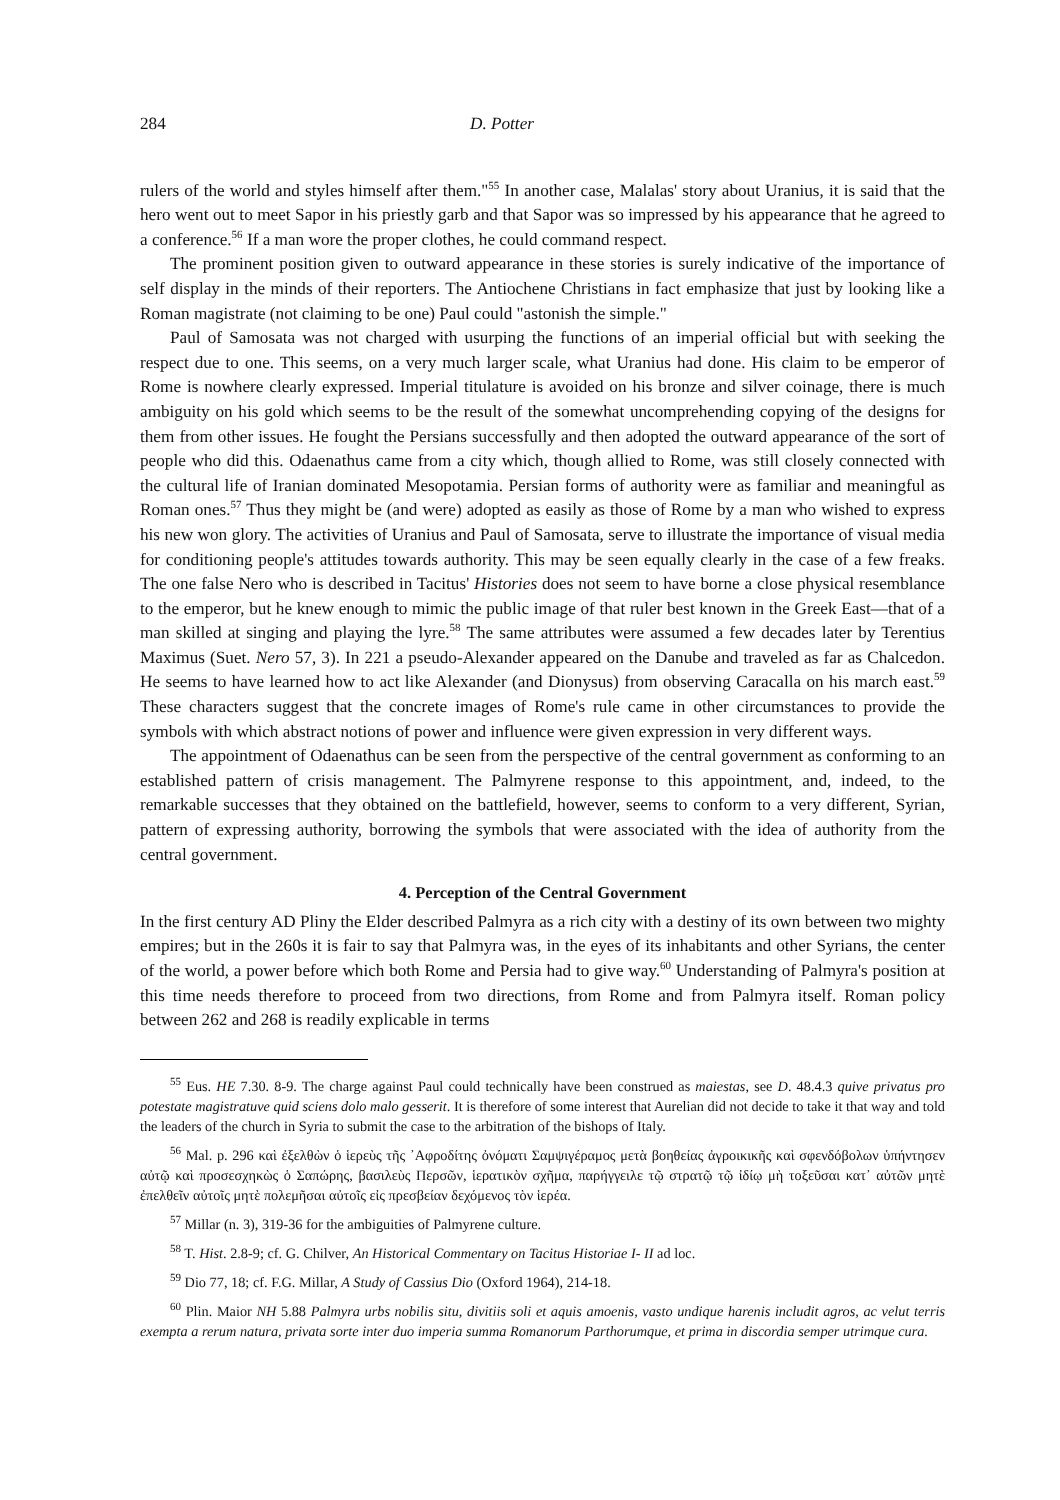284 D. Potter
rulers of the world and styles himself after them."<sup>55</sup> In another case, Malalas' story about Uranius, it is said that the hero went out to meet Sapor in his priestly garb and that Sapor was so impressed by his appearance that he agreed to a conference.<sup>56</sup> If a man wore the proper clothes, he could command respect.
The prominent position given to outward appearance in these stories is surely indicative of the importance of self display in the minds of their reporters. The Antiochene Christians in fact emphasize that just by looking like a Roman magistrate (not claiming to be one) Paul could "astonish the simple."
Paul of Samosata was not charged with usurping the functions of an imperial official but with seeking the respect due to one. This seems, on a very much larger scale, what Uranius had done. His claim to be emperor of Rome is nowhere clearly expressed. Imperial titulature is avoided on his bronze and silver coinage, there is much ambiguity on his gold which seems to be the result of the somewhat uncomprehending copying of the designs for them from other issues. He fought the Persians successfully and then adopted the outward appearance of the sort of people who did this. Odaenathus came from a city which, though allied to Rome, was still closely connected with the cultural life of Iranian dominated Mesopotamia. Persian forms of authority were as familiar and meaningful as Roman ones.<sup>57</sup> Thus they might be (and were) adopted as easily as those of Rome by a man who wished to express his new won glory. The activities of Uranius and Paul of Samosata, serve to illustrate the importance of visual media for conditioning people's attitudes towards authority. This may be seen equally clearly in the case of a few freaks. The one false Nero who is described in Tacitus' Histories does not seem to have borne a close physical resemblance to the emperor, but he knew enough to mimic the public image of that ruler best known in the Greek East—that of a man skilled at singing and playing the lyre.<sup>58</sup> The same attributes were assumed a few decades later by Terentius Maximus (Suet. Nero 57, 3). In 221 a pseudo-Alexander appeared on the Danube and traveled as far as Chalcedon. He seems to have learned how to act like Alexander (and Dionysus) from observing Caracalla on his march east.<sup>59</sup> These characters suggest that the concrete images of Rome's rule came in other circumstances to provide the symbols with which abstract notions of power and influence were given expression in very different ways.
The appointment of Odaenathus can be seen from the perspective of the central government as conforming to an established pattern of crisis management. The Palmyrene response to this appointment, and, indeed, to the remarkable successes that they obtained on the battlefield, however, seems to conform to a very different, Syrian, pattern of expressing authority, borrowing the symbols that were associated with the idea of authority from the central government.
4. Perception of the Central Government
In the first century AD Pliny the Elder described Palmyra as a rich city with a destiny of its own between two mighty empires; but in the 260s it is fair to say that Palmyra was, in the eyes of its inhabitants and other Syrians, the center of the world, a power before which both Rome and Persia had to give way.<sup>60</sup> Understanding of Palmyra's position at this time needs therefore to proceed from two directions, from Rome and from Palmyra itself. Roman policy between 262 and 268 is readily explicable in terms
<sup>55</sup> Eus. HE 7.30. 8-9. The charge against Paul could technically have been construed as maiestas, see D. 48.4.3 quive privatus pro potestate magistratuve quid sciens dolo malo gesserit. It is therefore of some interest that Aurelian did not decide to take it that way and told the leaders of the church in Syria to submit the case to the arbitration of the bishops of Italy.
<sup>56</sup> Mal. p. 296 καὶ ἐξελθὼν ὁ ἱερεὺς τῆς ᾿Αφροδίτης ὀνόματι Σαμψιγέραμος μετὰ βοηθείας ἀγροικικῆς καὶ σφενδόβολων ὑπήντησεν αὐτῷ καὶ προσεσχηκὼς ὁ Σαπώρης, βασιλεὺς Περσῶν, ἱερατικὸν σχῆμα, παρήγγειλε τῷ στρατῷ τῷ ἰδίῳ μὴ τοξεῦσαι κατ᾽ αὐτῶν μητὲ ἐπελθεῖν αὐτοῖς μητὲ πολεμῆσαι αὐτοῖς εἰς πρεσβείαν δεχόμενος τὸν ἱερέα.
<sup>57</sup> Millar (n. 3), 319-36 for the ambiguities of Palmyrene culture.
<sup>58</sup> T. Hist. 2.8-9; cf. G. Chilver, An Historical Commentary on Tacitus Historiae I- II ad loc.
<sup>59</sup> Dio 77, 18; cf. F.G. Millar, A Study of Cassius Dio (Oxford 1964), 214-18.
<sup>60</sup> Plin. Maior NH 5.88 Palmyra urbs nobilis situ, divitiis soli et aquis amoenis, vasto undique harenis includit agros, ac velut terris exempta a rerum natura, privata sorte inter duo imperia summa Romanorum Parthorumque, et prima in discordia semper utrimque cura.